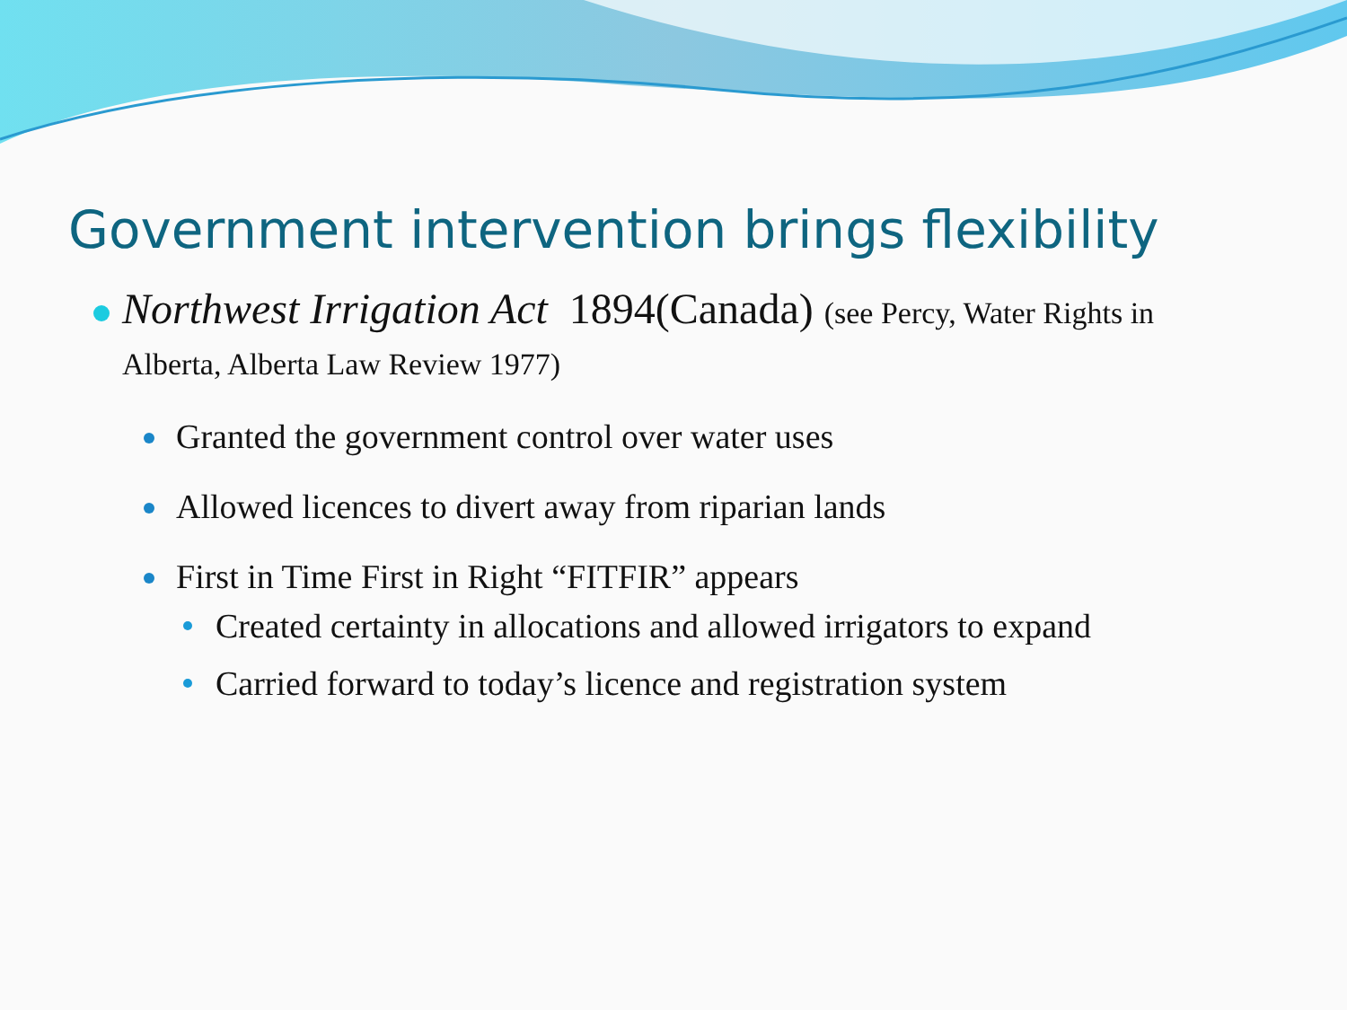Government intervention brings flexibility
Northwest Irrigation Act 1894(Canada) (see Percy, Water Rights in Alberta, Alberta Law Review 1977)
Granted the government control over water uses
Allowed licences to divert away from riparian lands
First in Time First in Right “FITFIR” appears
Created certainty in allocations and allowed irrigators to expand
Carried forward to today’s licence and registration system